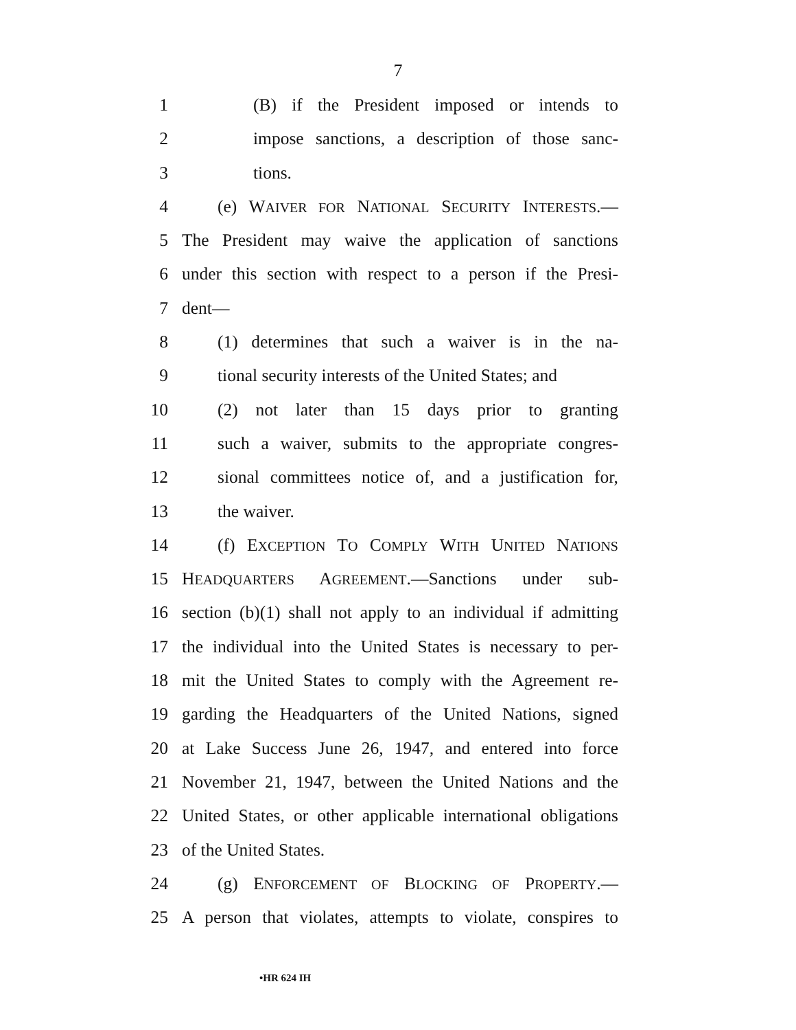7
1 (B) if the President imposed or intends to
2 impose sanctions, a description of those sanc-
3 tions.
4 (e) WAIVER FOR NATIONAL SECURITY INTERESTS.—
5 The President may waive the application of sanctions
6 under this section with respect to a person if the Presi-
7 dent—
8 (1) determines that such a waiver is in the na-
9 tional security interests of the United States; and
10 (2) not later than 15 days prior to granting
11 such a waiver, submits to the appropriate congres-
12 sional committees notice of, and a justification for,
13 the waiver.
14 (f) EXCEPTION TO COMPLY WITH UNITED NATIONS
15 HEADQUARTERS AGREEMENT.—Sanctions under sub-
16 section (b)(1) shall not apply to an individual if admitting
17 the individual into the United States is necessary to per-
18 mit the United States to comply with the Agreement re-
19 garding the Headquarters of the United Nations, signed
20 at Lake Success June 26, 1947, and entered into force
21 November 21, 1947, between the United Nations and the
22 United States, or other applicable international obligations
23 of the United States.
24 (g) ENFORCEMENT OF BLOCKING OF PROPERTY.—
25 A person that violates, attempts to violate, conspires to
•HR 624 IH